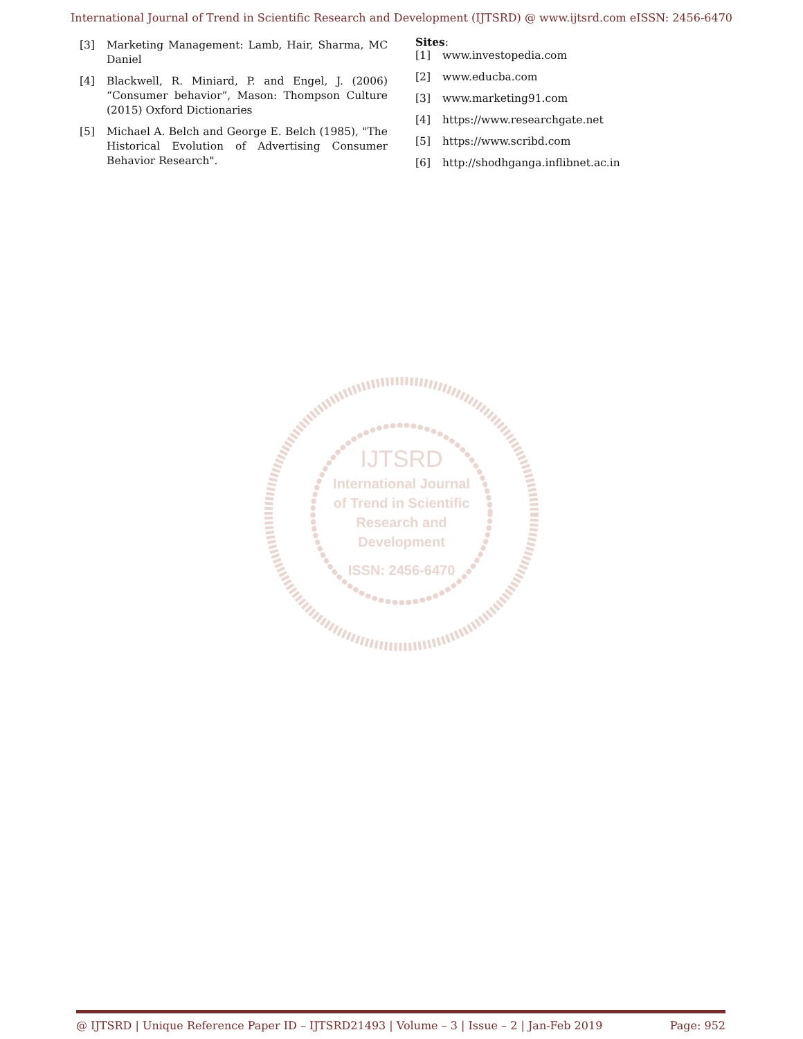International Journal of Trend in Scientific Research and Development (IJTSRD) @ www.ijtsrd.com eISSN: 2456-6470
[3] Marketing Management: Lamb, Hair, Sharma, MC Daniel
[4] Blackwell, R. Miniard, P. and Engel, J. (2006) “Consumer behavior”, Mason: Thompson Culture (2015) Oxford Dictionaries
[5] Michael A. Belch and George E. Belch (1985), "The Historical Evolution of Advertising Consumer Behavior Research".
Sites:
[1] www.investopedia.com
[2] www.educba.com
[3] www.marketing91.com
[4] https://www.researchgate.net
[5] https://www.scribd.com
[6] http://shodhganga.inflibnet.ac.in
IJTSRD
International Journal
of Trend in Scientific
Research and
Development
ISSN: 2456-6470
@ IJTSRD | Unique Reference Paper ID – IJTSRD21493 | Volume – 3 | Issue – 2 | Jan-Feb 2019 Page: 952